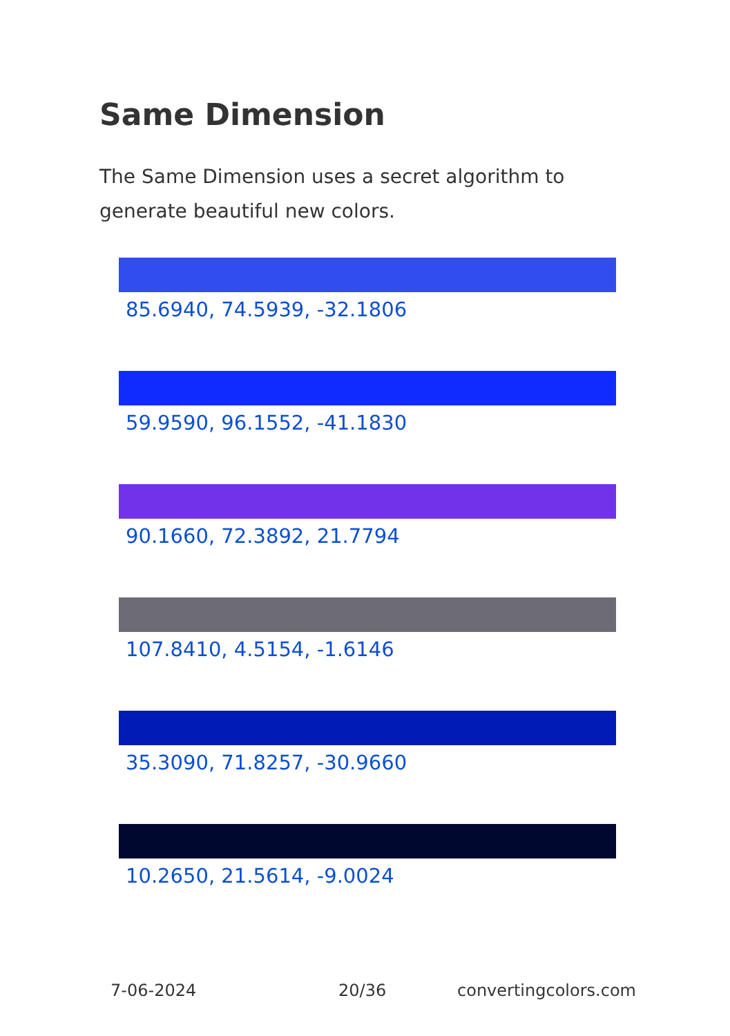Same Dimension
The Same Dimension uses a secret algorithm to generate beautiful new colors.
85.6940, 74.5939, -32.1806
59.9590, 96.1552, -41.1830
90.1660, 72.3892, 21.7794
107.8410, 4.5154, -1.6146
35.3090, 71.8257, -30.9660
10.2650, 21.5614, -9.0024
7-06-2024 20/36 convertingcolors.com